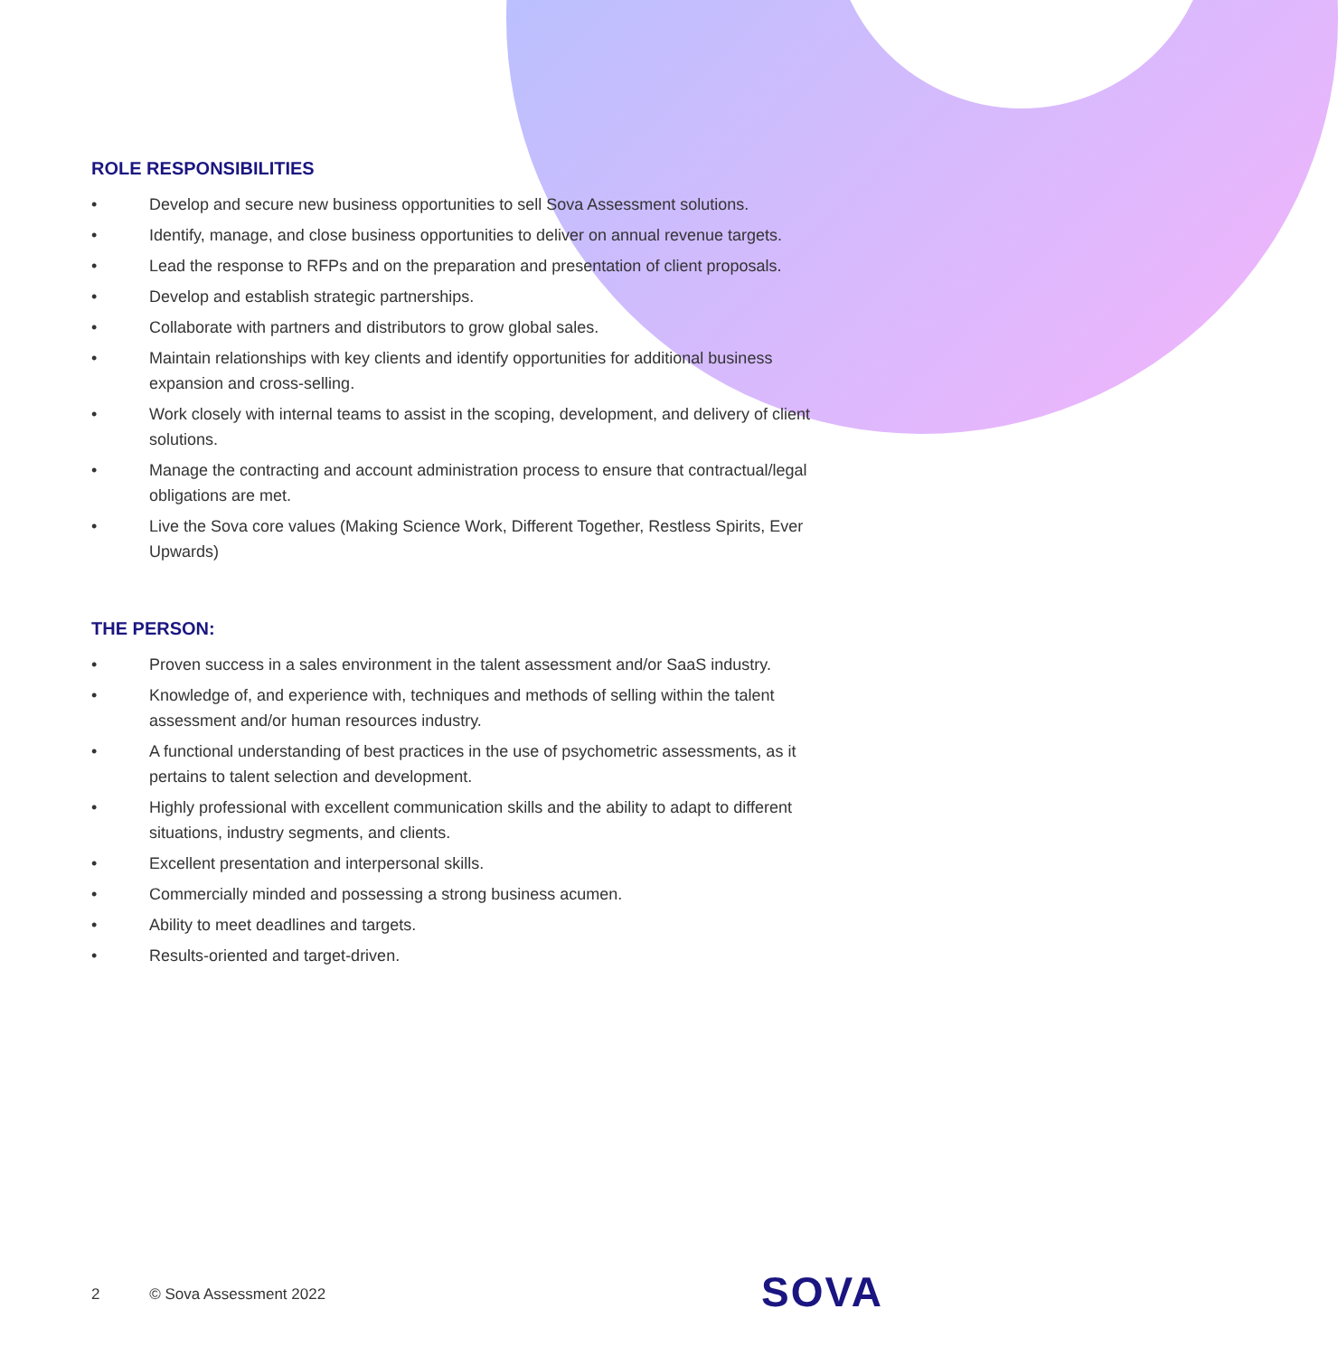ROLE RESPONSIBILITIES
• Develop and secure new business opportunities to sell Sova Assessment solutions.
• Identify, manage, and close business opportunities to deliver on annual revenue targets.
• Lead the response to RFPs and on the preparation and presentation of client proposals.
• Develop and establish strategic partnerships.
• Collaborate with partners and distributors to grow global sales.
• Maintain relationships with key clients and identify opportunities for additional business expansion and cross-selling.
• Work closely with internal teams to assist in the scoping, development, and delivery of client solutions.
• Manage the contracting and account administration process to ensure that contractual/legal obligations are met.
• Live the Sova core values (Making Science Work, Different Together, Restless Spirits, Ever Upwards)
THE PERSON:
• Proven success in a sales environment in the talent assessment and/or SaaS industry.
• Knowledge of, and experience with, techniques and methods of selling within the talent assessment and/or human resources industry.
• A functional understanding of best practices in the use of psychometric assessments, as it pertains to talent selection and development.
• Highly professional with excellent communication skills and the ability to adapt to different situations, industry segments, and clients.
• Excellent presentation and interpersonal skills.
• Commercially minded and possessing a strong business acumen.
• Ability to meet deadlines and targets.
• Results-oriented and target-driven.
2 © Sova Assessment 2022 SOVA